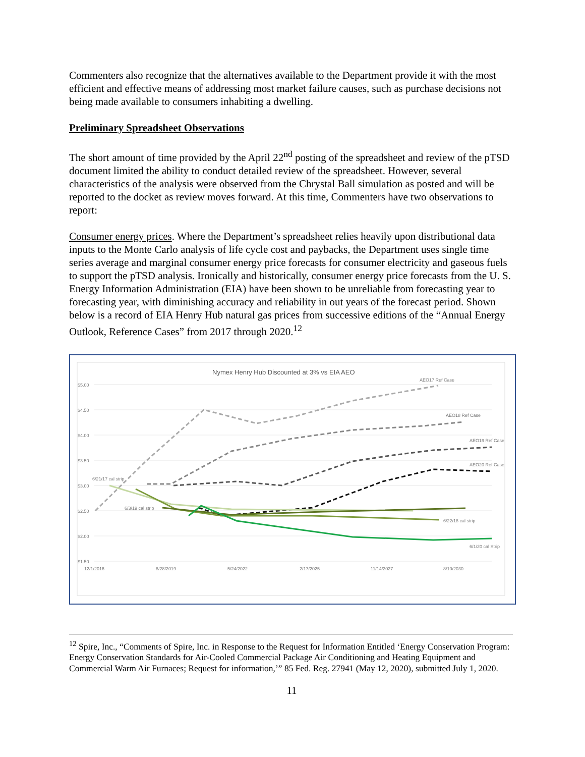Commenters also recognize that the alternatives available to the Department provide it with the most efficient and effective means of addressing most market failure causes, such as purchase decisions not being made available to consumers inhabiting a dwelling.
Preliminary Spreadsheet Observations
The short amount of time provided by the April 22<sup>nd</sup> posting of the spreadsheet and review of the pTSD document limited the ability to conduct detailed review of the spreadsheet. However, several characteristics of the analysis were observed from the Chrystal Ball simulation as posted and will be reported to the docket as review moves forward. At this time, Commenters have two observations to report:
Consumer energy prices. Where the Department’s spreadsheet relies heavily upon distributional data inputs to the Monte Carlo analysis of life cycle cost and paybacks, the Department uses single time series average and marginal consumer energy price forecasts for consumer electricity and gaseous fuels to support the pTSD analysis. Ironically and historically, consumer energy price forecasts from the U. S. Energy Information Administration (EIA) have been shown to be unreliable from forecasting year to forecasting year, with diminishing accuracy and reliability in out years of the forecast period. Shown below is a record of EIA Henry Hub natural gas prices from successive editions of the “Annual Energy Outlook, Reference Cases” from 2017 through 2020.<sup>12</sup>
Nymex Henry Hub Discounted at 3% vs EIA AEO
$5.00
$4.50
$4.00
$3.50
$3.00
$2.50
$2.00
$1.50
12/1/2016
8/28/2019
5/24/2022
2/17/2025
11/14/2027
8/10/2030
AEO17 Ref Case
AEO18 Ref Case
AEO19 Ref Case
AEO20 Ref Case
6/21/17 cal strip
6/3/19 cal strip
6/22/18 cal strip
6/1/20 cal Strip
<sup>12</sup> Spire, Inc., “Comments of Spire, Inc. in Response to the Request for Information Entitled ‘Energy Conservation Program: Energy Conservation Standards for Air-Cooled Commercial Package Air Conditioning and Heating Equipment and Commercial Warm Air Furnaces; Request for information,’” 85 Fed. Reg. 27941 (May 12, 2020), submitted July 1, 2020.
11